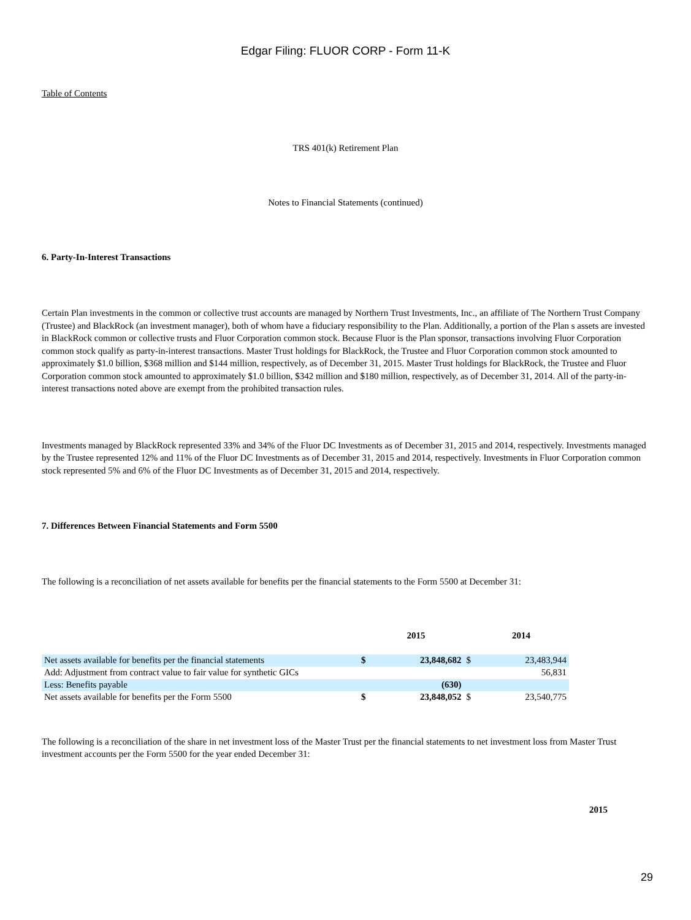Edgar Filing: FLUOR CORP - Form 11-K
Table of Contents
TRS 401(k) Retirement Plan
Notes to Financial Statements (continued)
6. Party-In-Interest Transactions
Certain Plan investments in the common or collective trust accounts are managed by Northern Trust Investments, Inc., an affiliate of The Northern Trust Company (Trustee) and BlackRock (an investment manager), both of whom have a fiduciary responsibility to the Plan. Additionally, a portion of the Plan s assets are invested in BlackRock common or collective trusts and Fluor Corporation common stock. Because Fluor is the Plan sponsor, transactions involving Fluor Corporation common stock qualify as party-in-interest transactions. Master Trust holdings for BlackRock, the Trustee and Fluor Corporation common stock amounted to approximately $1.0 billion, $368 million and $144 million, respectively, as of December 31, 2015. Master Trust holdings for BlackRock, the Trustee and Fluor Corporation common stock amounted to approximately $1.0 billion, $342 million and $180 million, respectively, as of December 31, 2014. All of the party-in-interest transactions noted above are exempt from the prohibited transaction rules.
Investments managed by BlackRock represented 33% and 34% of the Fluor DC Investments as of December 31, 2015 and 2014, respectively. Investments managed by the Trustee represented 12% and 11% of the Fluor DC Investments as of December 31, 2015 and 2014, respectively. Investments in Fluor Corporation common stock represented 5% and 6% of the Fluor DC Investments as of December 31, 2015 and 2014, respectively.
7. Differences Between Financial Statements and Form 5500
The following is a reconciliation of net assets available for benefits per the financial statements to the Form 5500 at December 31:
| | | 2015 | | 2014 |
| Net assets available for benefits per the financial statements | $ | 23,848,682 | $ | 23,483,944 |
| Add: Adjustment from contract value to fair value for synthetic GICs | | | | 56,831 |
| Less: Benefits payable | | (630) | | |
| Net assets available for benefits per the Form 5500 | $ | 23,848,052 | $ | 23,540,775 |
The following is a reconciliation of the share in net investment loss of the Master Trust per the financial statements to net investment loss from Master Trust investment accounts per the Form 5500 for the year ended December 31:
2015
29